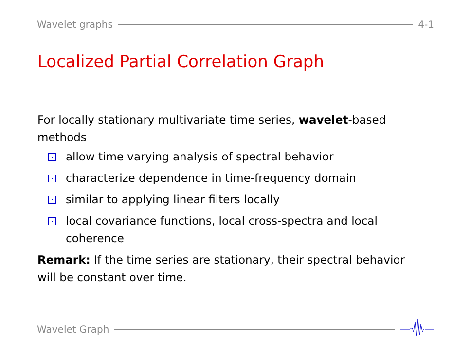Wavelet graphs 4-1
Localized Partial Correlation Graph
For locally stationary multivariate time series, wavelet-based methods
allow time varying analysis of spectral behavior
characterize dependence in time-frequency domain
similar to applying linear filters locally
local covariance functions, local cross-spectra and local coherence
Remark: If the time series are stationary, their spectral behavior will be constant over time.
Wavelet Graph